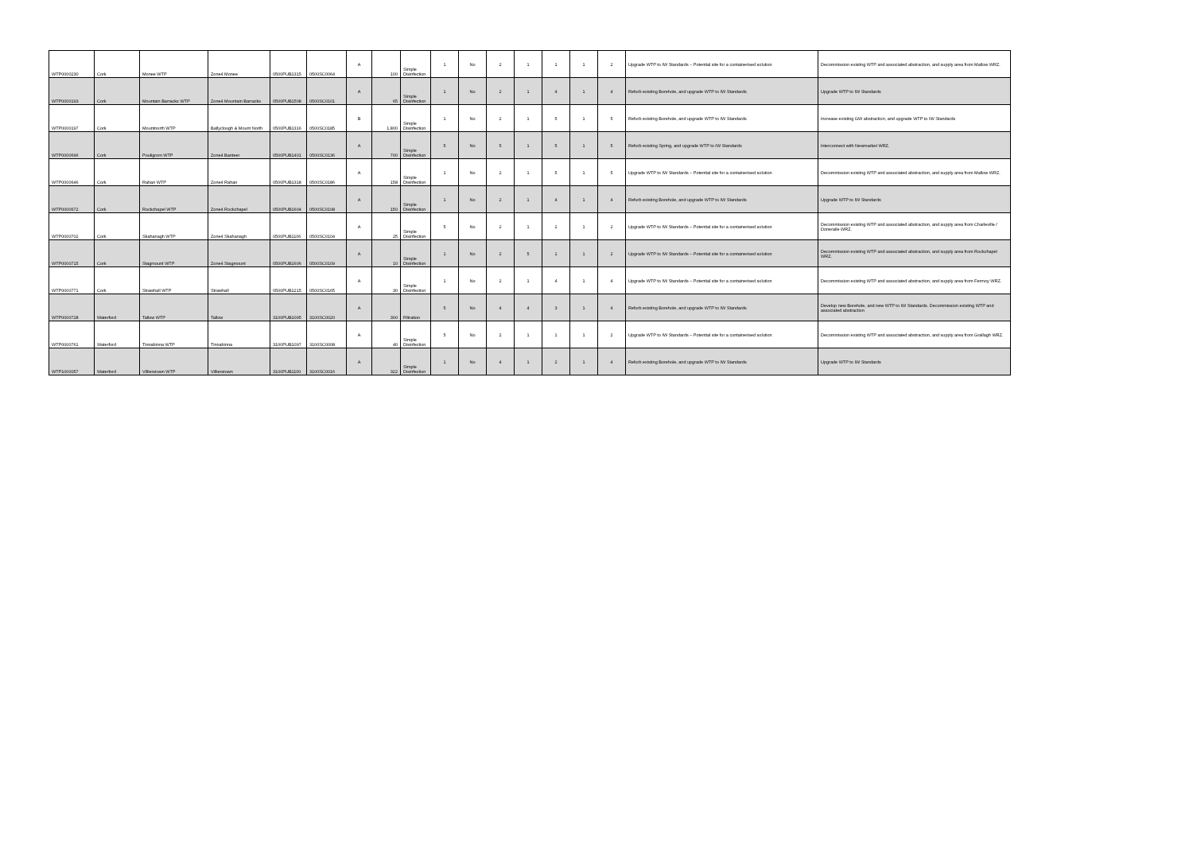| WTP0000230 | Cork | Monee WTP | Zone4 Monee | 0500PUB1315 | 0500SC0064 | A | 100 | Simple Disinfection | 1 | No | 2 | 1 | 1 | 1 | 2 | Upgrade WTP to IW Standards – Potential site for a containerised solution | Decommission existing WTP and associated abstraction, and supply area from Mallow WRZ. |
| WTP0000193 | Cork | Mountain Barracks WTP | Zone4 Mountain Barracks | 0500PUB1508 | 0500SC0101 | A | 65 | Simple Disinfection | 1 | No | 2 | 1 | 4 | 1 | 4 | Refurb existing Borehole, and upgrade WTP to IW Standards | Upgrade WTP to IW Standards |
| WTP0000197 | Cork | Mountnorth WTP | Ballyclough & Mount North | 0500PUB1316 | 0500SC0185 | B | 1,800 | Simple Disinfection | 1 | No | 2 | 1 | 5 | 1 | 5 | Refurb existing Borehole, and upgrade WTP to IW Standards | Increase existing GW abstraction, and upgrade WTP to IW Standards |
| WTP0000696 | Cork | Pouligrom WTP | Zone4 Banteer | 0500PUB1401 | 0500SC0136 | A | 700 | Simple Disinfection | 5 | No | 5 | 1 | 5 | 1 | 5 | Refurb existing Spring, and upgrade WTP to IW Standards | Interconnect with Newmarket WRZ. |
| WTP0000646 | Cork | Rahan WTP | Zone4 Rahan | 0500PUB1318 | 0500SC0186 | A | 158 | Simple Disinfection | 1 | No | 2 | 1 | 5 | 1 | 5 | Upgrade WTP to IW Standards – Potential site for a containerised solution | Decommission existing WTP and associated abstraction, and supply area from Mallow WRZ. |
| WTP0000672 | Cork | Rockchapel WTP | Zone4 Rockchapel | 0500PUB1604 | 0500SC0108 | A | 150 | Simple Disinfection | 1 | No | 2 | 1 | 4 | 1 | 4 | Refurb existing Borehole, and upgrade WTP to IW Standards | Upgrade WTP to IW Standards |
| WTP0000702 | Cork | Skahanagh WTP | Zone4 Skahanagh | 0500PUB1106 | 0500SC0104 | A | 25 | Simple Disinfection | 5 | No | 2 | 1 | 2 | 1 | 2 | Upgrade WTP to IW Standards – Potential site for a containerised solution | Decommission existing WTP and associated abstraction, and supply area from Charleville / Doneraile WRZ. |
| WTP0000715 | Cork | Stagmount WTP | Zone4 Stagmount | 0500PUB1606 | 0500SC0109 | A | 10 | Simple Disinfection | 1 | No | 2 | 5 | 1 | 1 | 2 | Upgrade WTP to IW Standards – Potential site for a containerised solution | Decommission existing WTP and associated abstraction, and supply area from Rockchapel WRZ. |
| WTP0000771 | Cork | Strawhall WTP | Strawhall | 0500PUB1215 | 0500SC0165 | A | 30 | Simple Disinfection | 1 | No | 2 | 1 | 4 | 1 | 4 | Upgrade WTP to IW Standards – Potential site for a containerised solution | Decommission existing WTP and associated abstraction, and supply area from Fermoy WRZ. |
| WTP0000728 | Waterford | Tallow WTP | Tallow | 3100PUB1095 | 3100SC0020 | A | 300 | Filtration | 5 | No | 4 | 4 | 3 | 1 | 4 | Refurb existing Borehole, and upgrade WTP to IW Standards | Develop new Borehole, and new WTP to IW Standards. Decommission existing WTP and associated abstraction |
| WTP0000761 | Waterford | Tinnabinna WTP | Tinnabinna | 3100PUB1097 | 3100SC0008 | A | 40 | Simple Disinfection | 5 | No | 2 | 1 | 1 | 1 | 2 | Upgrade WTP to IW Standards – Potential site for a containerised solution | Decommission existing WTP and associated abstraction, and supply area from Grallagh WRZ. |
| WTP1000057 | Waterford | Villierstown WTP | Villierstown | 3100PUB1100 | 3100SC0016 | A | 322 | Simple Disinfection | 1 | No | 4 | 1 | 2 | 1 | 4 | Refurb existing Borehole, and upgrade WTP to IW Standards | Upgrade WTP to IW Standards |